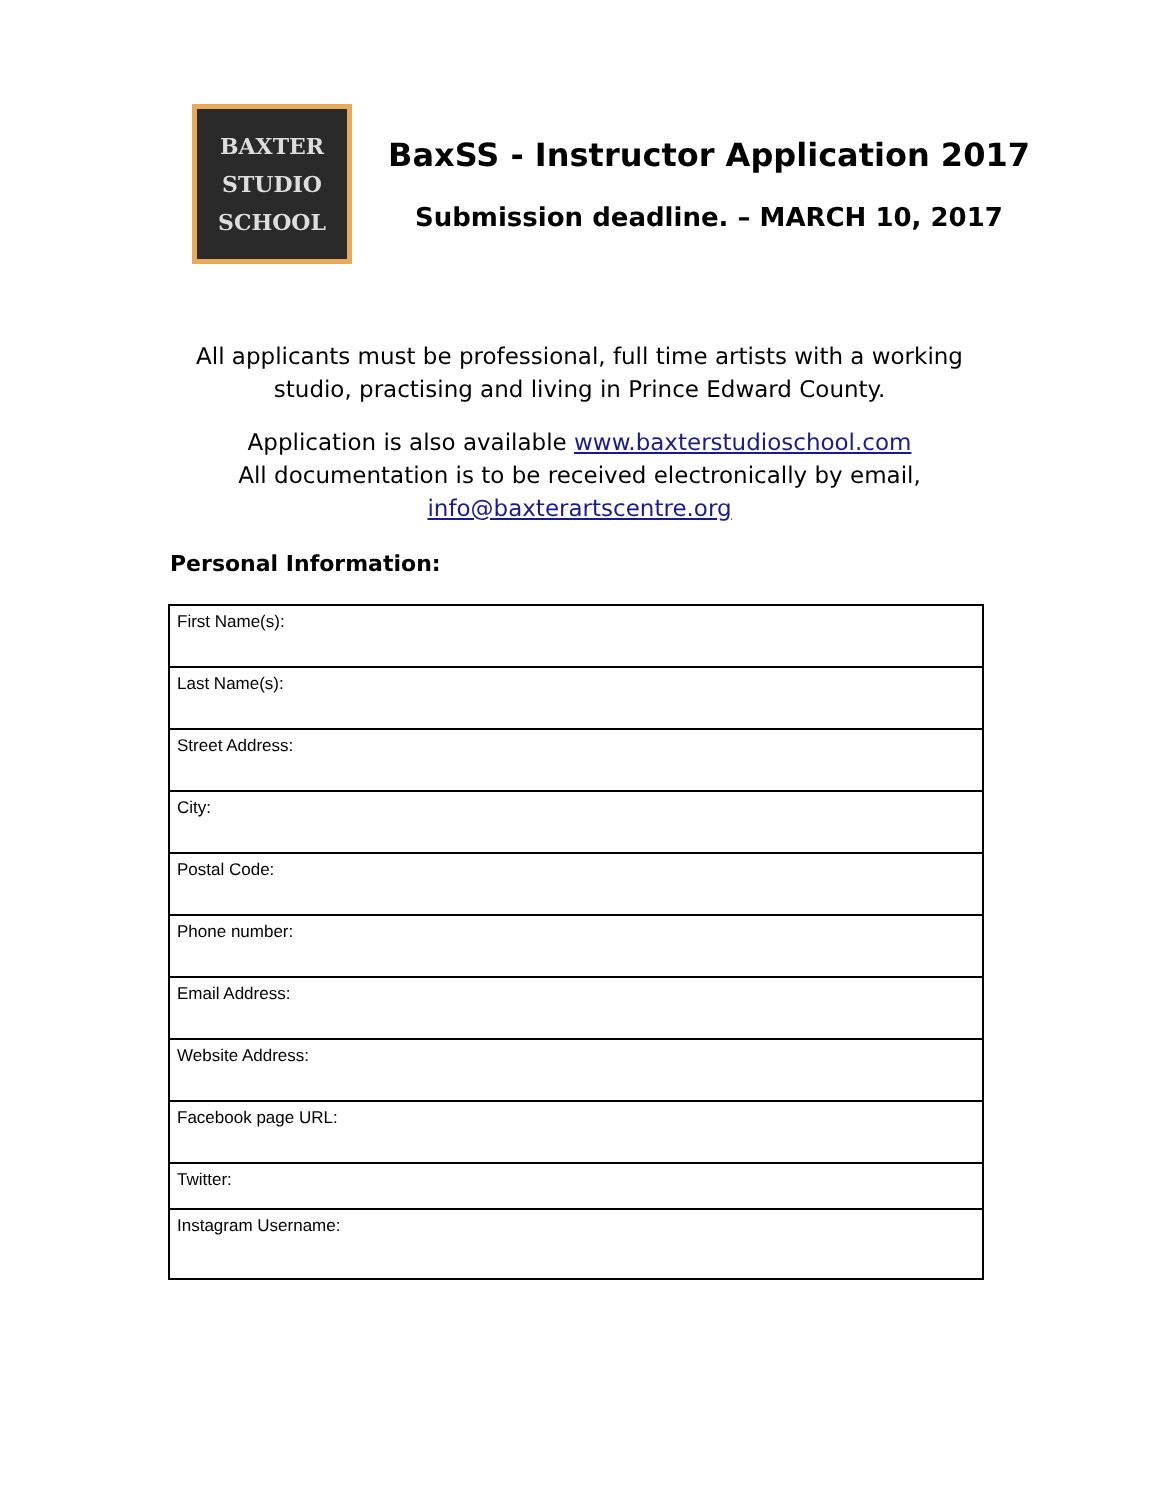BAXTER
STUDIO
SCHOOL
BaxSS - Instructor Application 2017
Submission deadline. – MARCH 10, 2017
All applicants must be professional, full time artists with a working studio, practising and living in Prince Edward County.
Application is also available www.baxterstudioschool.com
All documentation is to be received electronically by email,
info@baxterartscentre.org
Personal Information:
| First Name(s): |
| Last Name(s): |
| Street Address: |
| City: |
| Postal Code: |
| Phone number: |
| Email Address: |
| Website Address: |
| Facebook page URL: |
| Twitter: |
| Instagram Username: |